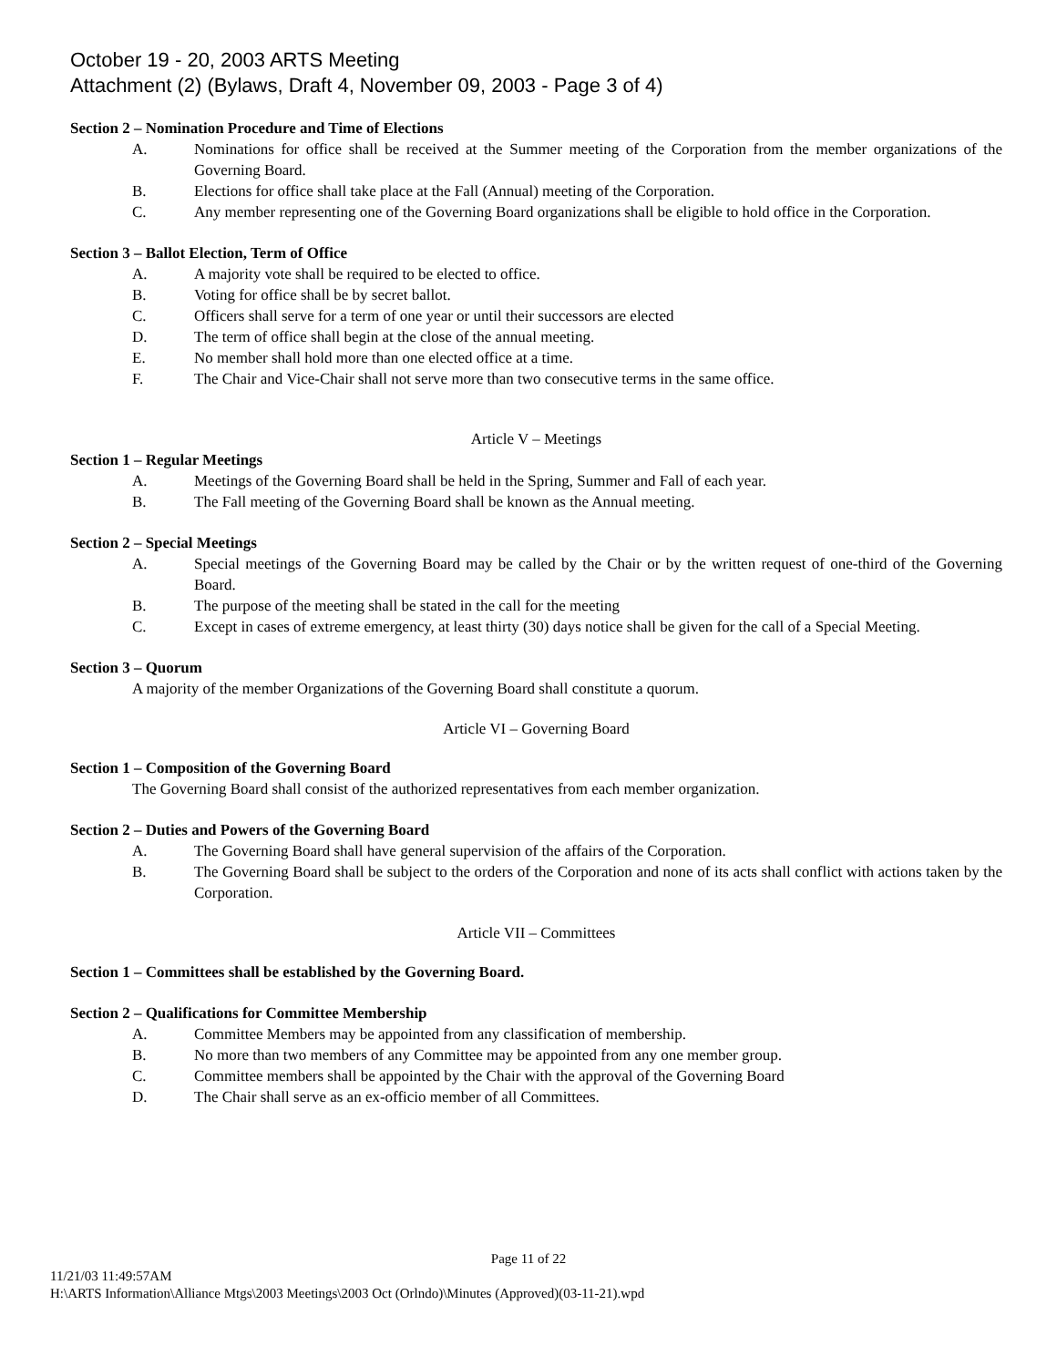October 19 - 20, 2003 ARTS Meeting
Attachment (2) (Bylaws, Draft 4, November 09, 2003 - Page 3 of 4)
Section 2 – Nomination Procedure and Time of Elections
A. Nominations for office shall be received at the Summer meeting of the Corporation from the member organizations of the Governing Board.
B. Elections for office shall take place at the Fall (Annual) meeting of the Corporation.
C. Any member representing one of the Governing Board organizations shall be eligible to hold office in the Corporation.
Section 3 – Ballot Election, Term of Office
A. A majority vote shall be required to be elected to office.
B. Voting for office shall be by secret ballot.
C. Officers shall serve for a term of one year or until their successors are elected
D. The term of office shall begin at the close of the annual meeting.
E. No member shall hold more than one elected office at a time.
F. The Chair and Vice-Chair shall not serve more than two consecutive terms in the same office.
Article V – Meetings
Section 1 – Regular Meetings
A. Meetings of the Governing Board shall be held in the Spring, Summer and Fall of each year.
B. The Fall meeting of the Governing Board shall be known as the Annual meeting.
Section 2 – Special Meetings
A. Special meetings of the Governing Board may be called by the Chair or by the written request of one-third of the Governing Board.
B. The purpose of the meeting shall be stated in the call for the meeting
C. Except in cases of extreme emergency, at least thirty (30) days notice shall be given for the call of a Special Meeting.
Section 3 – Quorum
A majority of the member Organizations of the Governing Board shall constitute a quorum.
Article VI – Governing Board
Section 1 – Composition of the Governing Board
The Governing Board shall consist of the authorized representatives from each member organization.
Section 2 – Duties and Powers of the Governing Board
A. The Governing Board shall have general supervision of the affairs of the Corporation.
B. The Governing Board shall be subject to the orders of the Corporation and none of its acts shall conflict with actions taken by the Corporation.
Article VII – Committees
Section 1 – Committees shall be established by the Governing Board.
Section 2 – Qualifications for Committee Membership
A. Committee Members may be appointed from any classification of membership.
B. No more than two members of any Committee may be appointed from any one member group.
C. Committee members shall be appointed by the Chair with the approval of the Governing Board
D. The Chair shall serve as an ex-officio member of all Committees.
Page 11 of 22
11/21/03 11:49:57AM
H:\ARTS Information\Alliance Mtgs\2003 Meetings\2003 Oct (Orlndo)\Minutes (Approved)(03-11-21).wpd